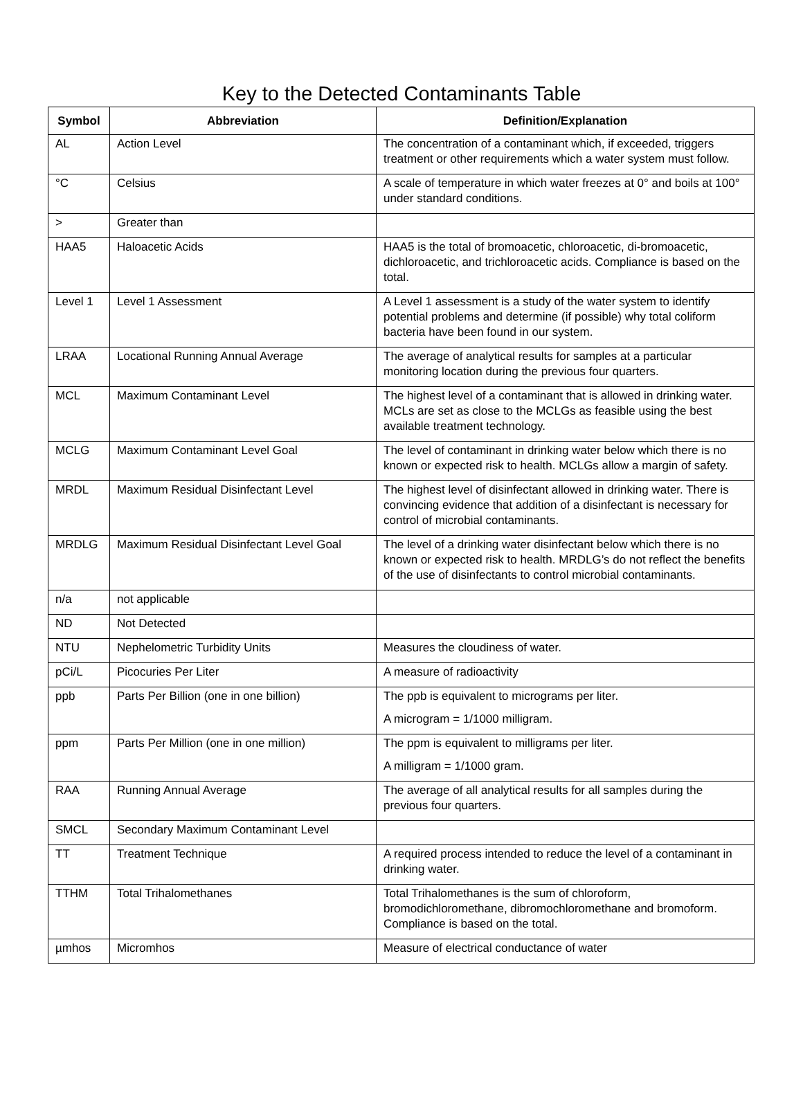Key to the Detected Contaminants Table
| Symbol | Abbreviation | Definition/Explanation |
| --- | --- | --- |
| AL | Action Level | The concentration of a contaminant which, if exceeded, triggers treatment or other requirements which a water system must follow. |
| °C | Celsius | A scale of temperature in which water freezes at 0° and boils at 100° under standard conditions. |
| > | Greater than | |
| HAA5 | Haloacetic Acids | HAA5 is the total of bromoacetic, chloroacetic, di-bromoacetic, dichloroacetic, and trichloroacetic acids. Compliance is based on the total. |
| Level 1 | Level 1 Assessment | A Level 1 assessment is a study of the water system to identify potential problems and determine (if possible) why total coliform bacteria have been found in our system. |
| LRAA | Locational Running Annual Average | The average of analytical results for samples at a particular monitoring location during the previous four quarters. |
| MCL | Maximum Contaminant Level | The highest level of a contaminant that is allowed in drinking water. MCLs are set as close to the MCLGs as feasible using the best available treatment technology. |
| MCLG | Maximum Contaminant Level Goal | The level of contaminant in drinking water below which there is no known or expected risk to health. MCLGs allow a margin of safety. |
| MRDL | Maximum Residual Disinfectant Level | The highest level of disinfectant allowed in drinking water. There is convincing evidence that addition of a disinfectant is necessary for control of microbial contaminants. |
| MRDLG | Maximum Residual Disinfectant Level Goal | The level of a drinking water disinfectant below which there is no known or expected risk to health. MRDLG’s do not reflect the benefits of the use of disinfectants to control microbial contaminants. |
| n/a | not applicable | |
| ND | Not Detected | |
| NTU | Nephelometric Turbidity Units | Measures the cloudiness of water. |
| pCi/L | Picocuries Per Liter | A measure of radioactivity |
| ppb | Parts Per Billion (one in one billion) | The ppb is equivalent to micrograms per liter. A microgram = 1/1000 milligram. |
| ppm | Parts Per Million (one in one million) | The ppm is equivalent to milligrams per liter. A milligram = 1/1000 gram. |
| RAA | Running Annual Average | The average of all analytical results for all samples during the previous four quarters. |
| SMCL | Secondary Maximum Contaminant Level | |
| TT | Treatment Technique | A required process intended to reduce the level of a contaminant in drinking water. |
| TTHM | Total Trihalomethanes | Total Trihalomethanes is the sum of chloroform, bromodichloromethane, dibromochloromethane and bromoform. Compliance is based on the total. |
| µmhos | Micromhos | Measure of electrical conductance of water |